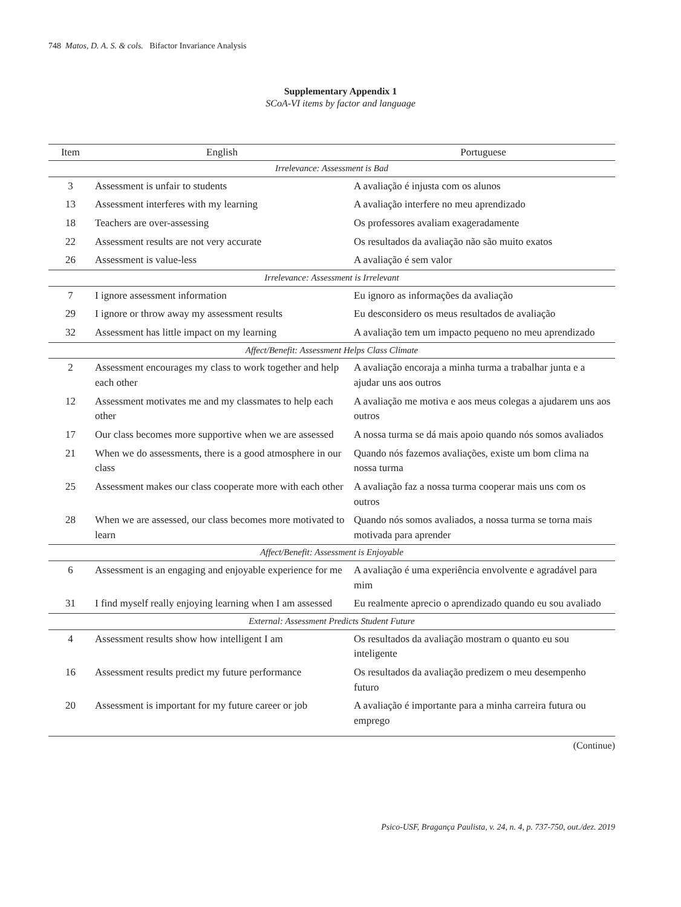748 Matos, D. A. S. & cols. Bifactor Invariance Analysis
Supplementary Appendix 1
SCoA-VI items by factor and language
| Item | English | Portuguese |
| --- | --- | --- |
| Irrelevance: Assessment is Bad | | |
| 3 | Assessment is unfair to students | A avaliação é injusta com os alunos |
| 13 | Assessment interferes with my learning | A avaliação interfere no meu aprendizado |
| 18 | Teachers are over-assessing | Os professores avaliam exageradamente |
| 22 | Assessment results are not very accurate | Os resultados da avaliação não são muito exatos |
| 26 | Assessment is value-less | A avaliação é sem valor |
| Irrelevance: Assessment is Irrelevant | | |
| 7 | I ignore assessment information | Eu ignoro as informações da avaliação |
| 29 | I ignore or throw away my assessment results | Eu desconsidero os meus resultados de avaliação |
| 32 | Assessment has little impact on my learning | A avaliação tem um impacto pequeno no meu aprendizado |
| Affect/Benefit: Assessment Helps Class Climate | | |
| 2 | Assessment encourages my class to work together and help each other | A avaliação encoraja a minha turma a trabalhar junta e a ajudar uns aos outros |
| 12 | Assessment motivates me and my classmates to help each other | A avaliação me motiva e aos meus colegas a ajudarem uns aos outros |
| 17 | Our class becomes more supportive when we are assessed | A nossa turma se dá mais apoio quando nós somos avaliados |
| 21 | When we do assessments, there is a good atmosphere in our class | Quando nós fazemos avaliações, existe um bom clima na nossa turma |
| 25 | Assessment makes our class cooperate more with each other | A avaliação faz a nossa turma cooperar mais uns com os outros |
| 28 | When we are assessed, our class becomes more motivated to learn | Quando nós somos avaliados, a nossa turma se torna mais motivada para aprender |
| Affect/Benefit: Assessment is Enjoyable | | |
| 6 | Assessment is an engaging and enjoyable experience for me | A avaliação é uma experiência envolvente e agradável para mim |
| 31 | I find myself really enjoying learning when I am assessed | Eu realmente aprecio o aprendizado quando eu sou avaliado |
| External: Assessment Predicts Student Future | | |
| 4 | Assessment results show how intelligent I am | Os resultados da avaliação mostram o quanto eu sou inteligente |
| 16 | Assessment results predict my future performance | Os resultados da avaliação predizem o meu desempenho futuro |
| 20 | Assessment is important for my future career or job | A avaliação é importante para a minha carreira futura ou emprego |
(Continue)
Psico-USF, Bragança Paulista, v. 24, n. 4, p. 737-750, out./dez. 2019